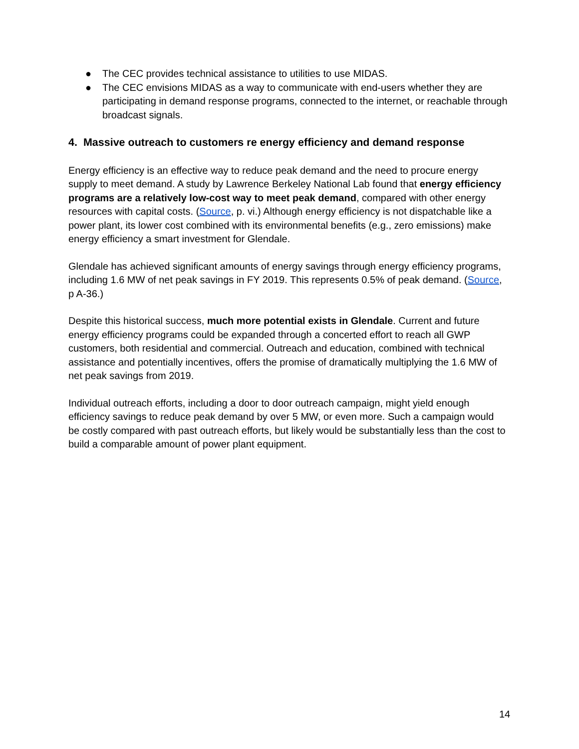● The CEC provides technical assistance to utilities to use MIDAS.
● The CEC envisions MIDAS as a way to communicate with end-users whether they are participating in demand response programs, connected to the internet, or reachable through broadcast signals.
4. Massive outreach to customers re energy efficiency and demand response
Energy efficiency is an effective way to reduce peak demand and the need to procure energy supply to meet demand. A study by Lawrence Berkeley National Lab found that energy efficiency programs are a relatively low-cost way to meet peak demand, compared with other energy resources with capital costs. (Source, p. vi.) Although energy efficiency is not dispatchable like a power plant, its lower cost combined with its environmental benefits (e.g., zero emissions) make energy efficiency a smart investment for Glendale.
Glendale has achieved significant amounts of energy savings through energy efficiency programs, including 1.6 MW of net peak savings in FY 2019. This represents 0.5% of peak demand. (Source, p A-36.)
Despite this historical success, much more potential exists in Glendale. Current and future energy efficiency programs could be expanded through a concerted effort to reach all GWP customers, both residential and commercial. Outreach and education, combined with technical assistance and potentially incentives, offers the promise of dramatically multiplying the 1.6 MW of net peak savings from 2019.
Individual outreach efforts, including a door to door outreach campaign, might yield enough efficiency savings to reduce peak demand by over 5 MW, or even more. Such a campaign would be costly compared with past outreach efforts, but likely would be substantially less than the cost to build a comparable amount of power plant equipment.
14